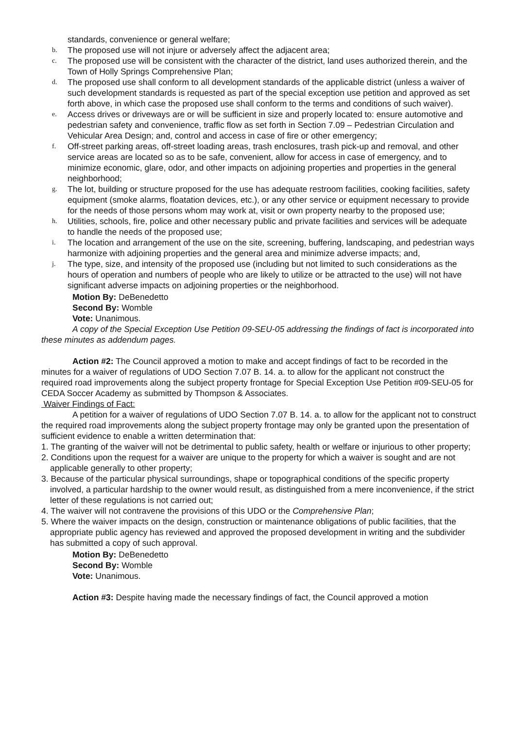standards, convenience or general welfare;
b. The proposed use will not injure or adversely affect the adjacent area;
c. The proposed use will be consistent with the character of the district, land uses authorized therein, and the Town of Holly Springs Comprehensive Plan;
d. The proposed use shall conform to all development standards of the applicable district (unless a waiver of such development standards is requested as part of the special exception use petition and approved as set forth above, in which case the proposed use shall conform to the terms and conditions of such waiver).
e. Access drives or driveways are or will be sufficient in size and properly located to: ensure automotive and pedestrian safety and convenience, traffic flow as set forth in Section 7.09 – Pedestrian Circulation and Vehicular Area Design; and, control and access in case of fire or other emergency;
f. Off-street parking areas, off-street loading areas, trash enclosures, trash pick-up and removal, and other service areas are located so as to be safe, convenient, allow for access in case of emergency, and to minimize economic, glare, odor, and other impacts on adjoining properties and properties in the general neighborhood;
g. The lot, building or structure proposed for the use has adequate restroom facilities, cooking facilities, safety equipment (smoke alarms, floatation devices, etc.), or any other service or equipment necessary to provide for the needs of those persons whom may work at, visit or own property nearby to the proposed use;
h. Utilities, schools, fire, police and other necessary public and private facilities and services will be adequate to handle the needs of the proposed use;
i. The location and arrangement of the use on the site, screening, buffering, landscaping, and pedestrian ways harmonize with adjoining properties and the general area and minimize adverse impacts; and,
j. The type, size, and intensity of the proposed use (including but not limited to such considerations as the hours of operation and numbers of people who are likely to utilize or be attracted to the use) will not have significant adverse impacts on adjoining properties or the neighborhood.
Motion By: DeBenedetto
Second By: Womble
Vote: Unanimous.
A copy of the Special Exception Use Petition 09-SEU-05 addressing the findings of fact is incorporated into these minutes as addendum pages.
Action #2: The Council approved a motion to make and accept findings of fact to be recorded in the minutes for a waiver of regulations of UDO Section 7.07 B. 14. a. to allow for the applicant not construct the required road improvements along the subject property frontage for Special Exception Use Petition #09-SEU-05 for CEDA Soccer Academy as submitted by Thompson & Associates.
Waiver Findings of Fact:
A petition for a waiver of regulations of UDO Section 7.07 B. 14. a. to allow for the applicant not to construct the required road improvements along the subject property frontage may only be granted upon the presentation of sufficient evidence to enable a written determination that:
1. The granting of the waiver will not be detrimental to public safety, health or welfare or injurious to other property;
2. Conditions upon the request for a waiver are unique to the property for which a waiver is sought and are not applicable generally to other property;
3. Because of the particular physical surroundings, shape or topographical conditions of the specific property involved, a particular hardship to the owner would result, as distinguished from a mere inconvenience, if the strict letter of these regulations is not carried out;
4. The waiver will not contravene the provisions of this UDO or the Comprehensive Plan;
5. Where the waiver impacts on the design, construction or maintenance obligations of public facilities, that the appropriate public agency has reviewed and approved the proposed development in writing and the subdivider has submitted a copy of such approval.
Motion By: DeBenedetto
Second By: Womble
Vote: Unanimous.
Action #3: Despite having made the necessary findings of fact, the Council approved a motion